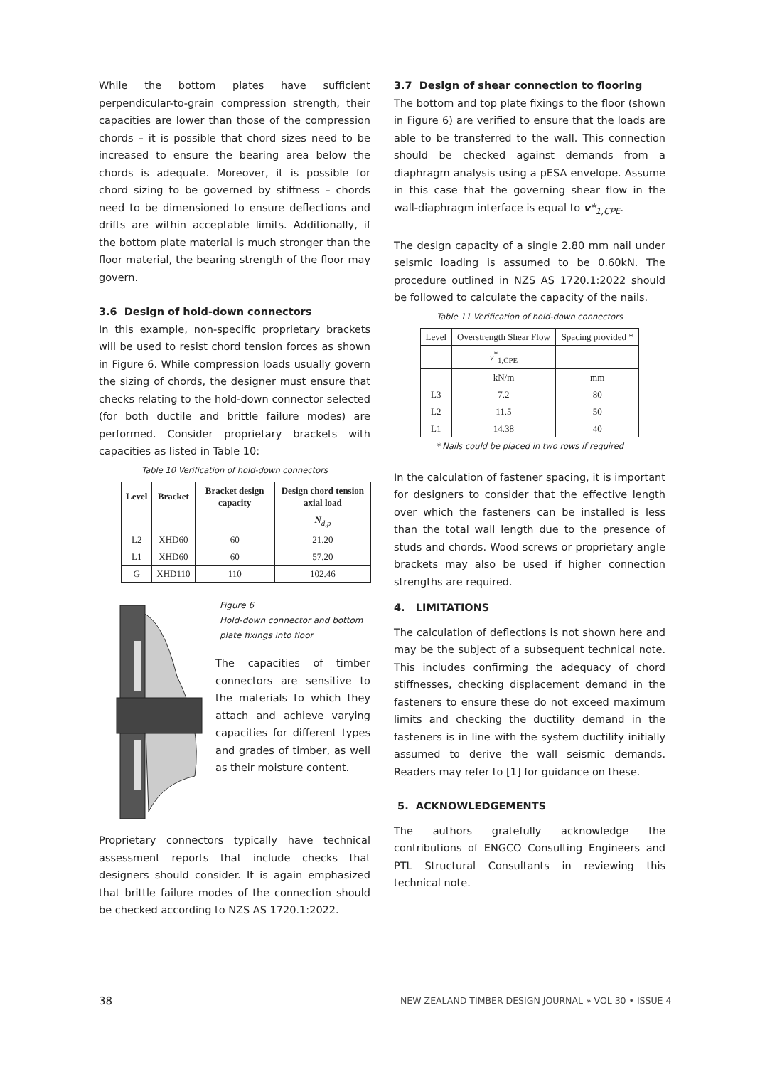While the bottom plates have sufficient perpendicular-to-grain compression strength, their capacities are lower than those of the compression chords – it is possible that chord sizes need to be increased to ensure the bearing area below the chords is adequate. Moreover, it is possible for chord sizing to be governed by stiffness – chords need to be dimensioned to ensure deflections and drifts are within acceptable limits. Additionally, if the bottom plate material is much stronger than the floor material, the bearing strength of the floor may govern.
3.6 Design of hold-down connectors
In this example, non-specific proprietary brackets will be used to resist chord tension forces as shown in Figure 6. While compression loads usually govern the sizing of chords, the designer must ensure that checks relating to the hold-down connector selected (for both ductile and brittle failure modes) are performed. Consider proprietary brackets with capacities as listed in Table 10:
Table 10 Verification of hold-down connectors
| Level | Bracket | Bracket design capacity | Design chord tension axial load |
| --- | --- | --- | --- |
| | | | N<sub>d,p</sub> |
| L2 | XHD60 | 60 | 21.20 |
| L1 | XHD60 | 60 | 57.20 |
| G | XHD110 | 110 | 102.46 |
Figure 6
Hold-down connector and bottom plate fixings into floor
The capacities of timber connectors are sensitive to the materials to which they attach and achieve varying capacities for different types and grades of timber, as well as their moisture content.
Proprietary connectors typically have technical assessment reports that include checks that designers should consider. It is again emphasized that brittle failure modes of the connection should be checked according to NZS AS 1720.1:2022.
3.7 Design of shear connection to flooring
The bottom and top plate fixings to the floor (shown in Figure 6) are verified to ensure that the loads are able to be transferred to the wall. This connection should be checked against demands from a diaphragm analysis using a pESA envelope. Assume in this case that the governing shear flow in the wall-diaphragm interface is equal to v*<sub>1,CPE</sub>.
The design capacity of a single 2.80 mm nail under seismic loading is assumed to be 0.60kN. The procedure outlined in NZS AS 1720.1:2022 should be followed to calculate the capacity of the nails.
Table 11 Verification of hold-down connectors
| Level | Overstrength Shear Flow | Spacing provided * |
| | v<sup>*</sup><sub>1,CPE</sub> | |
| | kN/m | mm |
| L3 | 7.2 | 80 |
| L2 | 11.5 | 50 |
| L1 | 14.38 | 40 |
* Nails could be placed in two rows if required
In the calculation of fastener spacing, it is important for designers to consider that the effective length over which the fasteners can be installed is less than the total wall length due to the presence of studs and chords. Wood screws or proprietary angle brackets may also be used if higher connection strengths are required.
4. LIMITATIONS
The calculation of deflections is not shown here and may be the subject of a subsequent technical note. This includes confirming the adequacy of chord stiffnesses, checking displacement demand in the fasteners to ensure these do not exceed maximum limits and checking the ductility demand in the fasteners is in line with the system ductility initially assumed to derive the wall seismic demands. Readers may refer to [1] for guidance on these.
5. ACKNOWLEDGEMENTS
The authors gratefully acknowledge the contributions of ENGCO Consulting Engineers and PTL Structural Consultants in reviewing this technical note.
38
NEW ZEALAND TIMBER DESIGN JOURNAL » VOL 30 • ISSUE 4